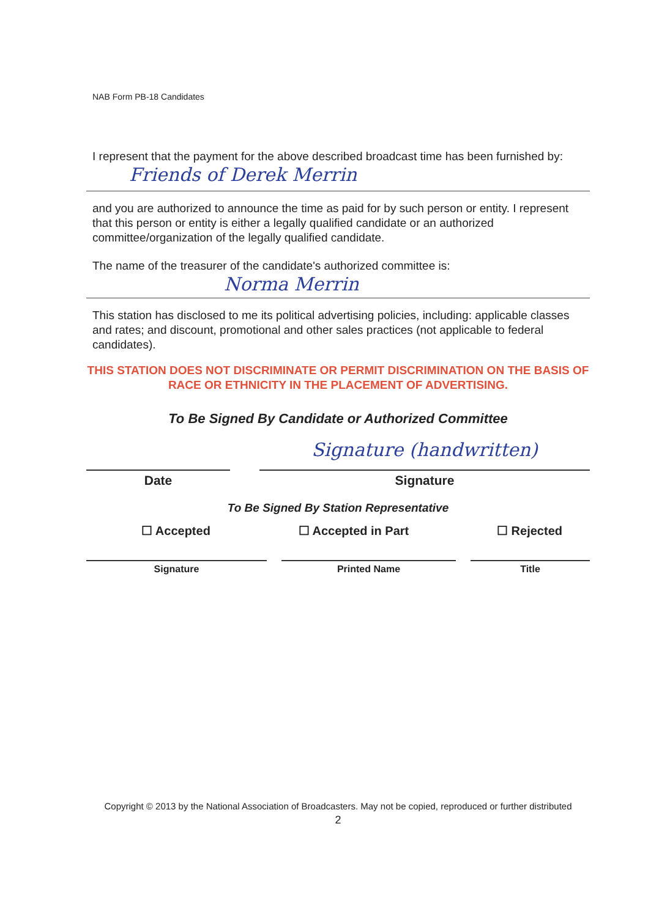NAB Form PB-18 Candidates
I represent that the payment for the above described broadcast time has been furnished by:
Friends of Derek Merrin
and you are authorized to announce the time as paid for by such person or entity. I represent that this person or entity is either a legally qualified candidate or an authorized committee/organization of the legally qualified candidate.
The name of the treasurer of the candidate's authorized committee is:
Norma Merrin
This station has disclosed to me its political advertising policies, including: applicable classes and rates; and discount, promotional and other sales practices (not applicable to federal candidates).
THIS STATION DOES NOT DISCRIMINATE OR PERMIT DISCRIMINATION ON THE BASIS OF RACE OR ETHNICITY IN THE PLACEMENT OF ADVERTISING.
To Be Signed By Candidate or Authorized Committee
Date
Signature (handwritten)
Signature
To Be Signed By Station Representative
☐ Accepted ☐ Accepted in Part ☐ Rejected
Signature Printed Name Title
Copyright © 2013 by the National Association of Broadcasters. May not be copied, reproduced or further distributed
2